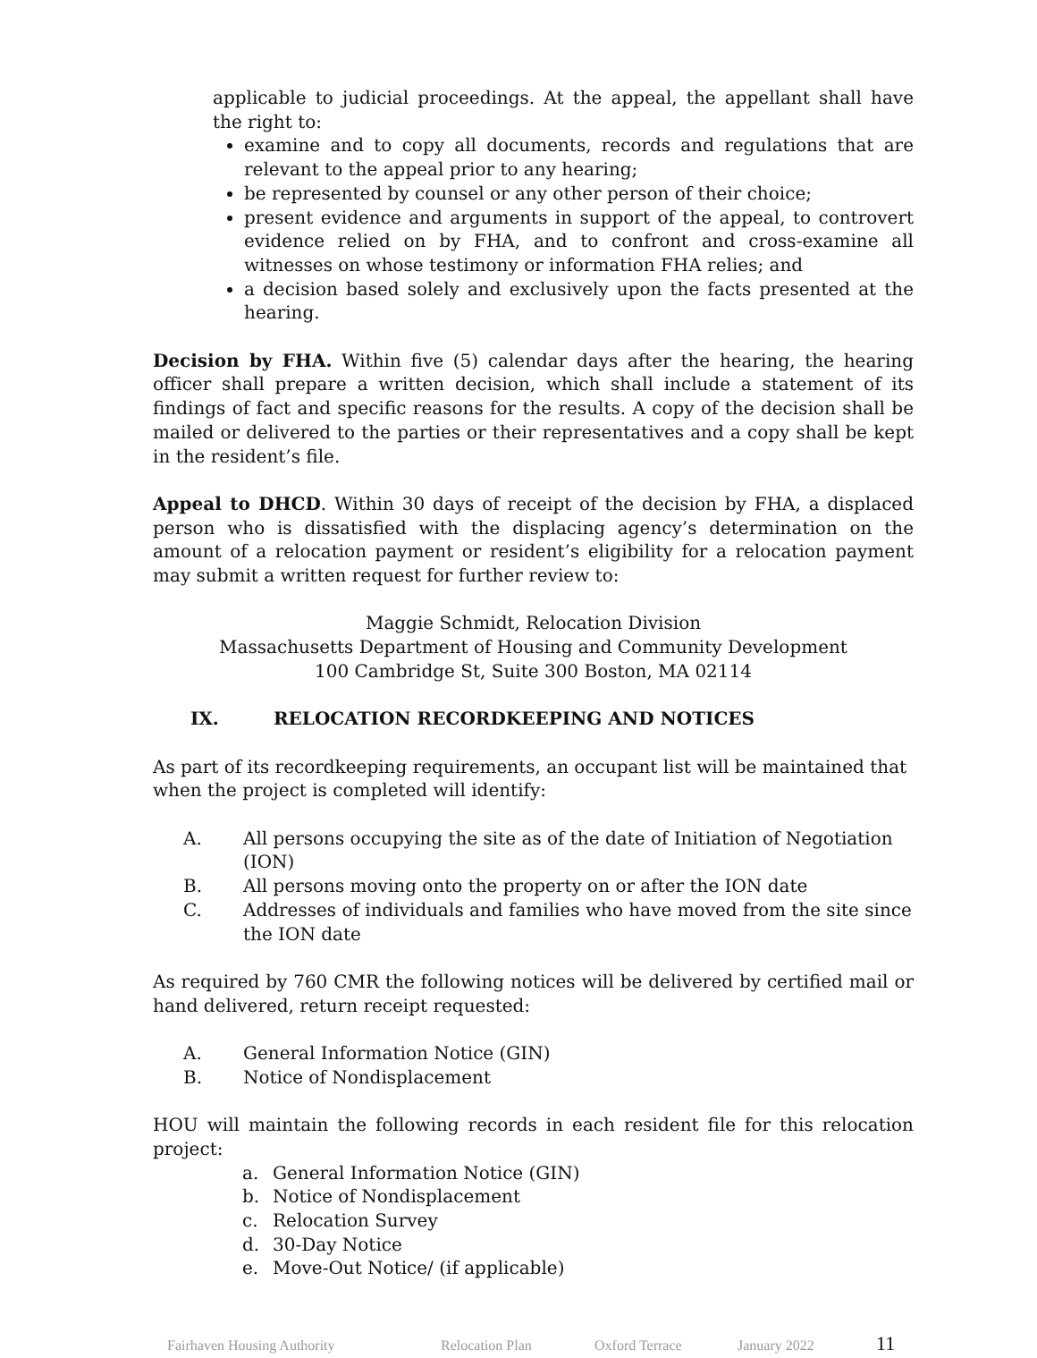applicable to judicial proceedings. At the appeal, the appellant shall have the right to:
examine and to copy all documents, records and regulations that are relevant to the appeal prior to any hearing;
be represented by counsel or any other person of their choice;
present evidence and arguments in support of the appeal, to controvert evidence relied on by FHA, and to confront and cross-examine all witnesses on whose testimony or information FHA relies; and
a decision based solely and exclusively upon the facts presented at the hearing.
Decision by FHA. Within five (5) calendar days after the hearing, the hearing officer shall prepare a written decision, which shall include a statement of its findings of fact and specific reasons for the results. A copy of the decision shall be mailed or delivered to the parties or their representatives and a copy shall be kept in the resident’s file.
Appeal to DHCD. Within 30 days of receipt of the decision by FHA, a displaced person who is dissatisfied with the displacing agency’s determination on the amount of a relocation payment or resident’s eligibility for a relocation payment may submit a written request for further review to:
Maggie Schmidt, Relocation Division
Massachusetts Department of Housing and Community Development
100 Cambridge St, Suite 300 Boston, MA 02114
IX. RELOCATION RECORDKEEPING AND NOTICES
As part of its recordkeeping requirements, an occupant list will be maintained that when the project is completed will identify:
A. All persons occupying the site as of the date of Initiation of Negotiation (ION)
B. All persons moving onto the property on or after the ION date
C. Addresses of individuals and families who have moved from the site since the ION date
As required by 760 CMR the following notices will be delivered by certified mail or hand delivered, return receipt requested:
A. General Information Notice (GIN)
B. Notice of Nondisplacement
HOU will maintain the following records in each resident file for this relocation project:
a. General Information Notice (GIN)
b. Notice of Nondisplacement
c. Relocation Survey
d. 30-Day Notice
e. Move-Out Notice/ (if applicable)
Fairhaven Housing Authority Relocation Plan Oxford Terrace January 2022 11